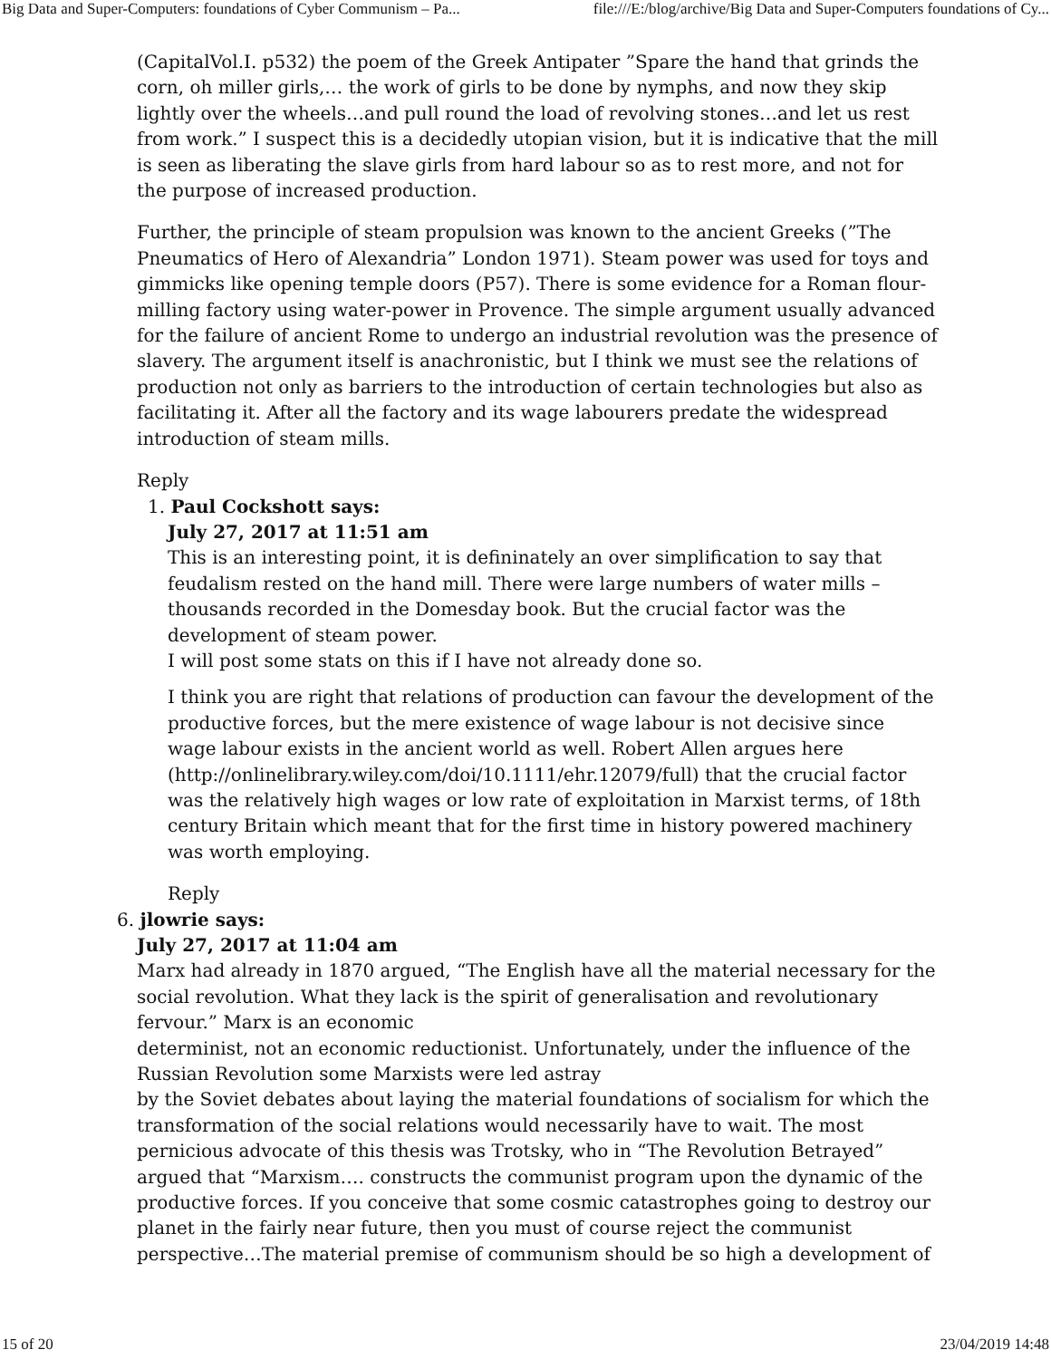Big Data and Super-Computers: foundations of Cyber Communism – Pa... file:///E:/blog/archive/Big Data and Super-Computers foundations of Cy...
(CapitalVol.I. p532) the poem of the Greek Antipater ”Spare the hand that grinds the corn, oh miller girls,… the work of girls to be done by nymphs, and now they skip lightly over the wheels…and pull round the load of revolving stones…and let us rest from work.” I suspect this is a decidedly utopian vision, but it is indicative that the mill is seen as liberating the slave girls from hard labour so as to rest more, and not for the purpose of increased production.
Further, the principle of steam propulsion was known to the ancient Greeks (”The Pneumatics of Hero of Alexandria” London 1971). Steam power was used for toys and gimmicks like opening temple doors (P57). There is some evidence for a Roman flour-milling factory using water-power in Provence. The simple argument usually advanced for the failure of ancient Rome to undergo an industrial revolution was the presence of slavery. The argument itself is anachronistic, but I think we must see the relations of production not only as barriers to the introduction of certain technologies but also as facilitating it. After all the factory and its wage labourers predate the widespread introduction of steam mills.
Reply
1. Paul Cockshott says:
July 27, 2017 at 11:51 am
This is an interesting point, it is defininately an over simplification to say that feudalism rested on the hand mill. There were large numbers of water mills – thousands recorded in the Domesday book. But the crucial factor was the development of steam power.
I will post some stats on this if I have not already done so.
I think you are right that relations of production can favour the development of the productive forces, but the mere existence of wage labour is not decisive since wage labour exists in the ancient world as well. Robert Allen argues here (http://onlinelibrary.wiley.com/doi/10.1111/ehr.12079/full) that the crucial factor was the relatively high wages or low rate of exploitation in Marxist terms, of 18th century Britain which meant that for the first time in history powered machinery was worth employing.
Reply
6. jlowrie says:
July 27, 2017 at 11:04 am
Marx had already in 1870 argued, “The English have all the material necessary for the social revolution. What they lack is the spirit of generalisation and revolutionary fervour.” Marx is an economic
determinist, not an economic reductionist. Unfortunately, under the influence of the Russian Revolution some Marxists were led astray
by the Soviet debates about laying the material foundations of socialism for which the transformation of the social relations would necessarily have to wait. The most pernicious advocate of this thesis was Trotsky, who in “The Revolution Betrayed” argued that “Marxism…. constructs the communist program upon the dynamic of the productive forces. If you conceive that some cosmic catastrophes going to destroy our planet in the fairly near future, then you must of course reject the communist perspective…The material premise of communism should be so high a development of
15 of 20 23/04/2019 14:48